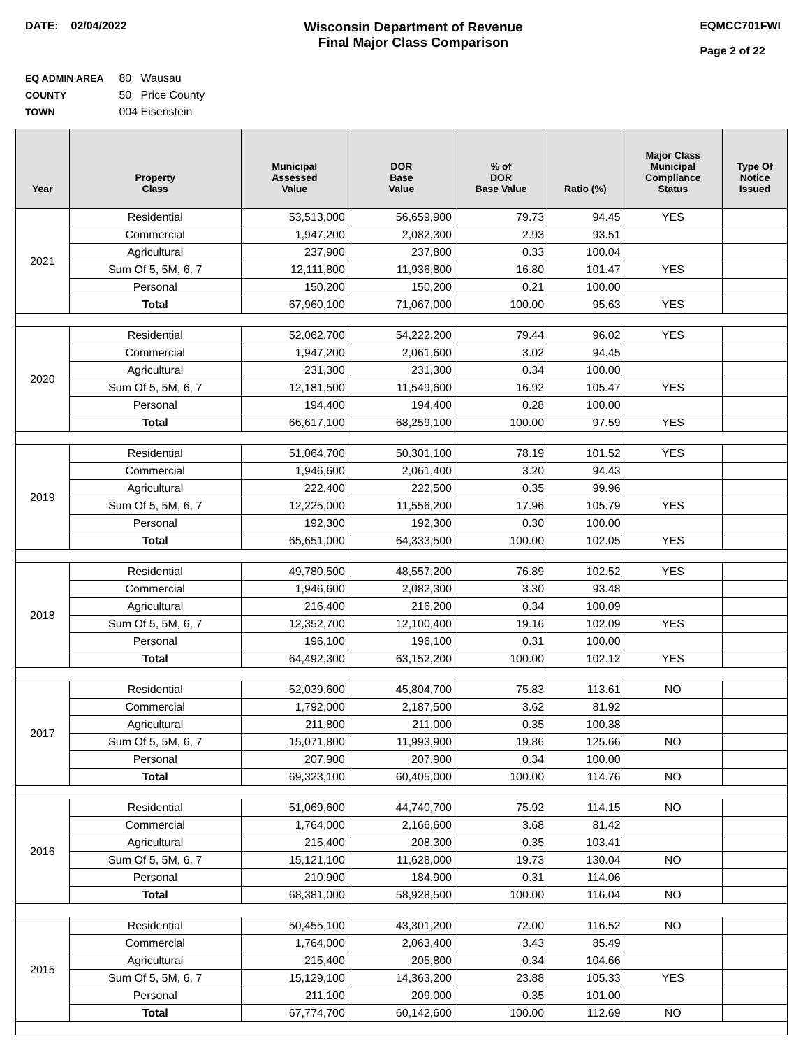DATE: 02/04/2022
Wisconsin Department of Revenue
Final Major Class Comparison
EQMCC701FWI
Page 2 of 22
EQ ADMIN AREA 80 Wausau
COUNTY 50 Price County
TOWN 004 Eisenstein
| Year | Property Class | Municipal Assessed Value | DOR Base Value | % of DOR Base Value | Ratio (%) | Major Class Municipal Compliance Status | Type Of Notice Issued |
| --- | --- | --- | --- | --- | --- | --- | --- |
| 2021 | Residential | 53,513,000 | 56,659,900 | 79.73 | 94.45 | YES | |
| | Commercial | 1,947,200 | 2,082,300 | 2.93 | 93.51 | | |
| | Agricultural | 237,900 | 237,800 | 0.33 | 100.04 | | |
| | Sum Of 5, 5M, 6, 7 | 12,111,800 | 11,936,800 | 16.80 | 101.47 | YES | |
| | Personal | 150,200 | 150,200 | 0.21 | 100.00 | | |
| | Total | 67,960,100 | 71,067,000 | 100.00 | 95.63 | YES | |
| 2020 | Residential | 52,062,700 | 54,222,200 | 79.44 | 96.02 | YES | |
| | Commercial | 1,947,200 | 2,061,600 | 3.02 | 94.45 | | |
| | Agricultural | 231,300 | 231,300 | 0.34 | 100.00 | | |
| | Sum Of 5, 5M, 6, 7 | 12,181,500 | 11,549,600 | 16.92 | 105.47 | YES | |
| | Personal | 194,400 | 194,400 | 0.28 | 100.00 | | |
| | Total | 66,617,100 | 68,259,100 | 100.00 | 97.59 | YES | |
| 2019 | Residential | 51,064,700 | 50,301,100 | 78.19 | 101.52 | YES | |
| | Commercial | 1,946,600 | 2,061,400 | 3.20 | 94.43 | | |
| | Agricultural | 222,400 | 222,500 | 0.35 | 99.96 | | |
| | Sum Of 5, 5M, 6, 7 | 12,225,000 | 11,556,200 | 17.96 | 105.79 | YES | |
| | Personal | 192,300 | 192,300 | 0.30 | 100.00 | | |
| | Total | 65,651,000 | 64,333,500 | 100.00 | 102.05 | YES | |
| 2018 | Residential | 49,780,500 | 48,557,200 | 76.89 | 102.52 | YES | |
| | Commercial | 1,946,600 | 2,082,300 | 3.30 | 93.48 | | |
| | Agricultural | 216,400 | 216,200 | 0.34 | 100.09 | | |
| | Sum Of 5, 5M, 6, 7 | 12,352,700 | 12,100,400 | 19.16 | 102.09 | YES | |
| | Personal | 196,100 | 196,100 | 0.31 | 100.00 | | |
| | Total | 64,492,300 | 63,152,200 | 100.00 | 102.12 | YES | |
| 2017 | Residential | 52,039,600 | 45,804,700 | 75.83 | 113.61 | NO | |
| | Commercial | 1,792,000 | 2,187,500 | 3.62 | 81.92 | | |
| | Agricultural | 211,800 | 211,000 | 0.35 | 100.38 | | |
| | Sum Of 5, 5M, 6, 7 | 15,071,800 | 11,993,900 | 19.86 | 125.66 | NO | |
| | Personal | 207,900 | 207,900 | 0.34 | 100.00 | | |
| | Total | 69,323,100 | 60,405,000 | 100.00 | 114.76 | NO | |
| 2016 | Residential | 51,069,600 | 44,740,700 | 75.92 | 114.15 | NO | |
| | Commercial | 1,764,000 | 2,166,600 | 3.68 | 81.42 | | |
| | Agricultural | 215,400 | 208,300 | 0.35 | 103.41 | | |
| | Sum Of 5, 5M, 6, 7 | 15,121,100 | 11,628,000 | 19.73 | 130.04 | NO | |
| | Personal | 210,900 | 184,900 | 0.31 | 114.06 | | |
| | Total | 68,381,000 | 58,928,500 | 100.00 | 116.04 | NO | |
| 2015 | Residential | 50,455,100 | 43,301,200 | 72.00 | 116.52 | NO | |
| | Commercial | 1,764,000 | 2,063,400 | 3.43 | 85.49 | | |
| | Agricultural | 215,400 | 205,800 | 0.34 | 104.66 | | |
| | Sum Of 5, 5M, 6, 7 | 15,129,100 | 14,363,200 | 23.88 | 105.33 | YES | |
| | Personal | 211,100 | 209,000 | 0.35 | 101.00 | | |
| | Total | 67,774,700 | 60,142,600 | 100.00 | 112.69 | NO | |